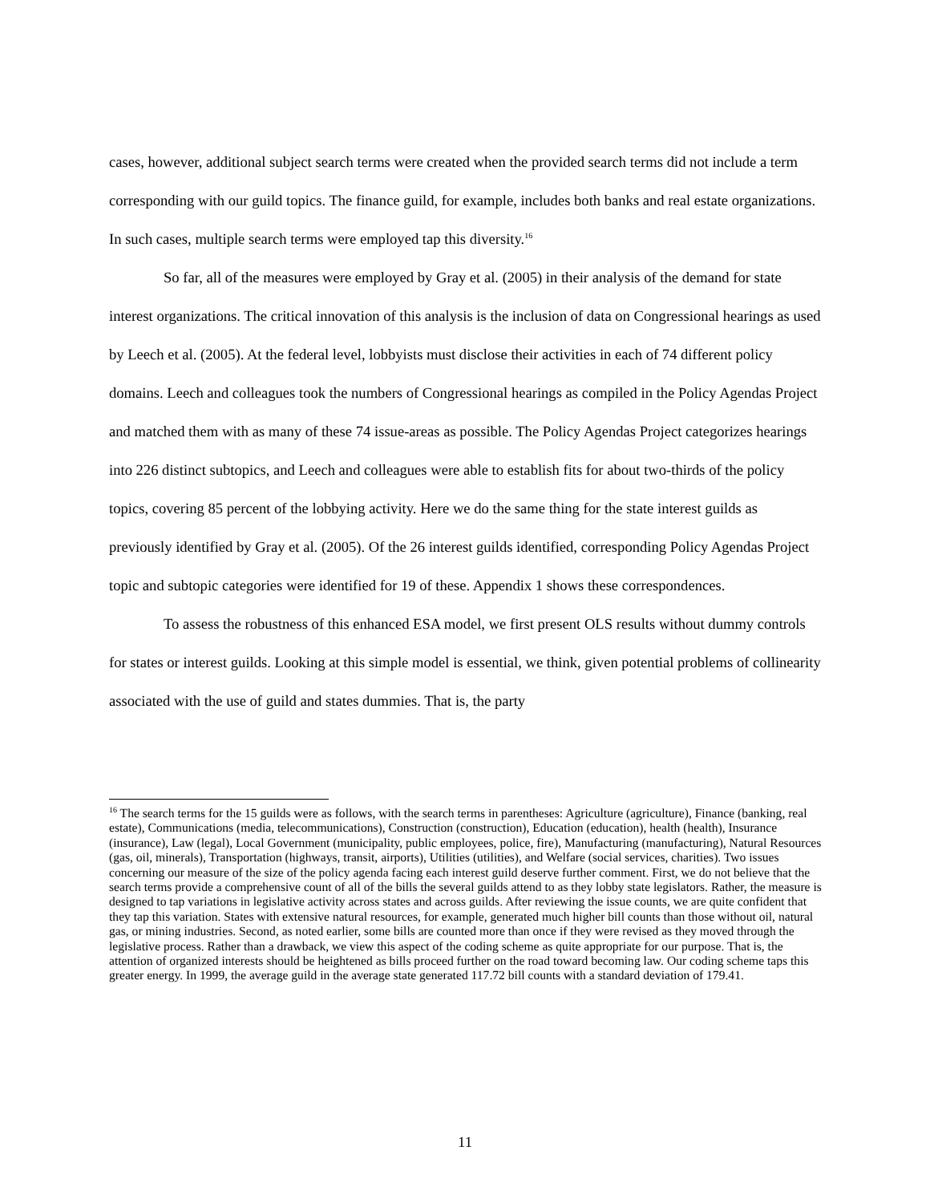cases, however, additional subject search terms were created when the provided search terms did not include a term corresponding with our guild topics. The finance guild, for example, includes both banks and real estate organizations. In such cases, multiple search terms were employed tap this diversity.<sup>16</sup>
So far, all of the measures were employed by Gray et al. (2005) in their analysis of the demand for state interest organizations. The critical innovation of this analysis is the inclusion of data on Congressional hearings as used by Leech et al. (2005). At the federal level, lobbyists must disclose their activities in each of 74 different policy domains. Leech and colleagues took the numbers of Congressional hearings as compiled in the Policy Agendas Project and matched them with as many of these 74 issue-areas as possible. The Policy Agendas Project categorizes hearings into 226 distinct subtopics, and Leech and colleagues were able to establish fits for about two-thirds of the policy topics, covering 85 percent of the lobbying activity. Here we do the same thing for the state interest guilds as previously identified by Gray et al. (2005). Of the 26 interest guilds identified, corresponding Policy Agendas Project topic and subtopic categories were identified for 19 of these. Appendix 1 shows these correspondences.
To assess the robustness of this enhanced ESA model, we first present OLS results without dummy controls for states or interest guilds. Looking at this simple model is essential, we think, given potential problems of collinearity associated with the use of guild and states dummies. That is, the party
<sup>16</sup> The search terms for the 15 guilds were as follows, with the search terms in parentheses: Agriculture (agriculture), Finance (banking, real estate), Communications (media, telecommunications), Construction (construction), Education (education), health (health), Insurance (insurance), Law (legal), Local Government (municipality, public employees, police, fire), Manufacturing (manufacturing), Natural Resources (gas, oil, minerals), Transportation (highways, transit, airports), Utilities (utilities), and Welfare (social services, charities). Two issues concerning our measure of the size of the policy agenda facing each interest guild deserve further comment. First, we do not believe that the search terms provide a comprehensive count of all of the bills the several guilds attend to as they lobby state legislators. Rather, the measure is designed to tap variations in legislative activity across states and across guilds. After reviewing the issue counts, we are quite confident that they tap this variation. States with extensive natural resources, for example, generated much higher bill counts than those without oil, natural gas, or mining industries. Second, as noted earlier, some bills are counted more than once if they were revised as they moved through the legislative process. Rather than a drawback, we view this aspect of the coding scheme as quite appropriate for our purpose. That is, the attention of organized interests should be heightened as bills proceed further on the road toward becoming law. Our coding scheme taps this greater energy. In 1999, the average guild in the average state generated 117.72 bill counts with a standard deviation of 179.41.
11